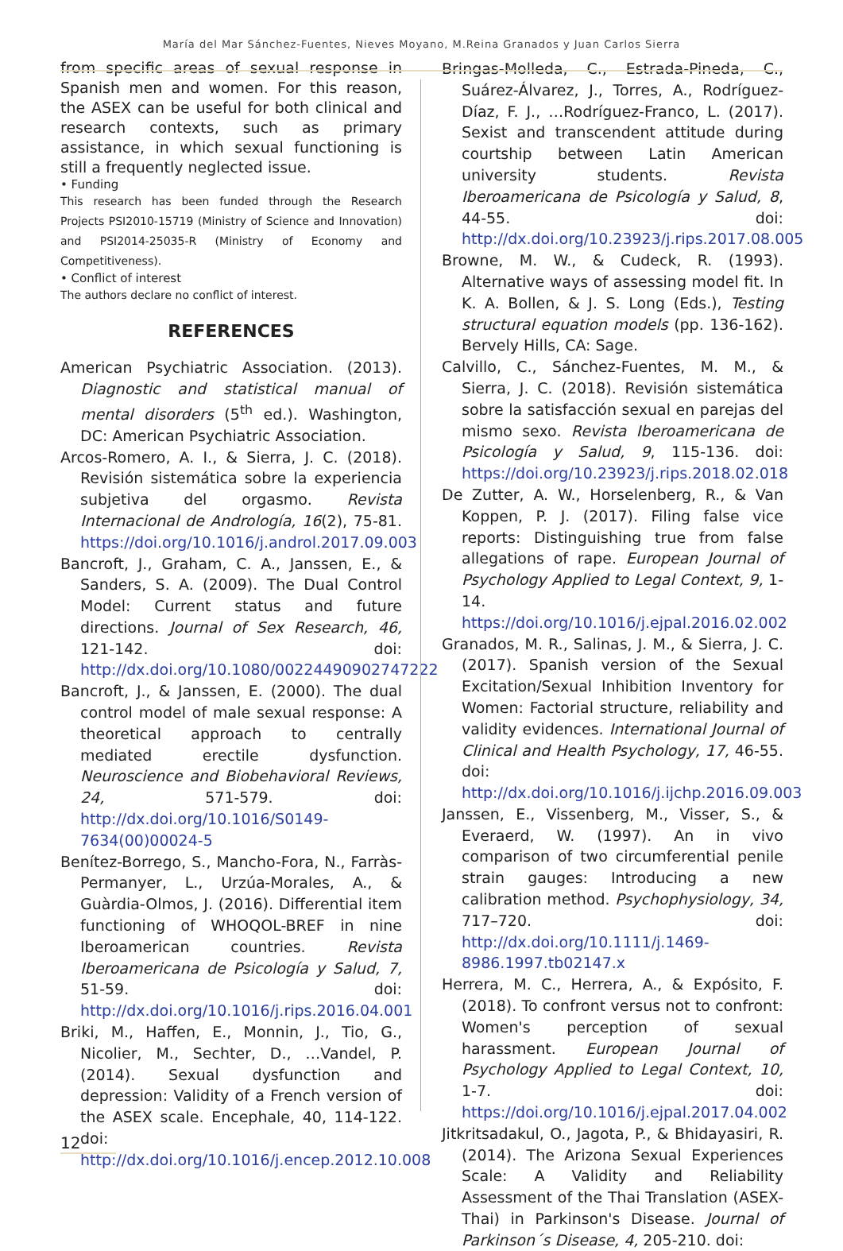María del Mar Sánchez-Fuentes, Nieves Moyano, M.Reina Granados y Juan Carlos Sierra
from specific areas of sexual response in Spanish men and women. For this reason, the ASEX can be useful for both clinical and research contexts, such as primary assistance, in which sexual functioning is still a frequently neglected issue.
• Funding
This research has been funded through the Research Projects PSI2010-15719 (Ministry of Science and Innovation) and PSI2014-25035-R (Ministry of Economy and Competitiveness).
• Conflict of interest
The authors declare no conflict of interest.
REFERENCES
American Psychiatric Association. (2013). Diagnostic and statistical manual of mental disorders (5<sup>th</sup> ed.). Washington, DC: American Psychiatric Association.
Arcos-Romero, A. I., & Sierra, J. C. (2018). Revisión sistemática sobre la experiencia subjetiva del orgasmo. Revista Internacional de Andrología, 16(2), 75-81. https://doi.org/10.1016/j.androl.2017.09.003
Bancroft, J., Graham, C. A., Janssen, E., & Sanders, S. A. (2009). The Dual Control Model: Current status and future directions. Journal of Sex Research, 46, 121-142. doi: http://dx.doi.org/10.1080/00224490902747222
Bancroft, J., & Janssen, E. (2000). The dual control model of male sexual response: A theoretical approach to centrally mediated erectile dysfunction. Neuroscience and Biobehavioral Reviews, 24, 571-579. doi: http://dx.doi.org/10.1016/S0149-7634(00)00024-5
Benítez-Borrego, S., Mancho-Fora, N., Farràs-Permanyer, L., Urzúa-Morales, A., & Guàrdia-Olmos, J. (2016). Differential item functioning of WHOQOL-BREF in nine Iberoamerican countries. Revista Iberoamericana de Psicología y Salud, 7, 51-59. doi: http://dx.doi.org/10.1016/j.rips.2016.04.001
Briki, M., Haffen, E., Monnin, J., Tio, G., Nicolier, M., Sechter, D., …Vandel, P. (2014). Sexual dysfunction and depression: Validity of a French version of the ASEX scale. Encephale, 40, 114-122. doi: http://dx.doi.org/10.1016/j.encep.2012.10.008
Bringas-Molleda, C., Estrada-Pineda, C., Suárez-Álvarez, J., Torres, A., Rodríguez-Díaz, F. J., …Rodríguez-Franco, L. (2017). Sexist and transcendent attitude during courtship between Latin American university students. Revista Iberoamericana de Psicología y Salud, 8, 44-55. doi: http://dx.doi.org/10.23923/j.rips.2017.08.005
Browne, M. W., & Cudeck, R. (1993). Alternative ways of assessing model fit. In K. A. Bollen, & J. S. Long (Eds.), Testing structural equation models (pp. 136-162). Bervely Hills, CA: Sage.
Calvillo, C., Sánchez-Fuentes, M. M., & Sierra, J. C. (2018). Revisión sistemática sobre la satisfacción sexual en parejas del mismo sexo. Revista Iberoamericana de Psicología y Salud, 9, 115-136. doi: https://doi.org/10.23923/j.rips.2018.02.018
De Zutter, A. W., Horselenberg, R., & Van Koppen, P. J. (2017). Filing false vice reports: Distinguishing true from false allegations of rape. European Journal of Psychology Applied to Legal Context, 9, 1-14. https://doi.org/10.1016/j.ejpal.2016.02.002
Granados, M. R., Salinas, J. M., & Sierra, J. C. (2017). Spanish version of the Sexual Excitation/Sexual Inhibition Inventory for Women: Factorial structure, reliability and validity evidences. International Journal of Clinical and Health Psychology, 17, 46-55. doi: http://dx.doi.org/10.1016/j.ijchp.2016.09.003
Janssen, E., Vissenberg, M., Visser, S., & Everaerd, W. (1997). An in vivo comparison of two circumferential penile strain gauges: Introducing a new calibration method. Psychophysiology, 34, 717–720. doi: http://dx.doi.org/10.1111/j.1469-8986.1997.tb02147.x
Herrera, M. C., Herrera, A., & Expósito, F. (2018). To confront versus not to confront: Women's perception of sexual harassment. European Journal of Psychology Applied to Legal Context, 10, 1-7. doi: https://doi.org/10.1016/j.ejpal.2017.04.002
Jitkritsadakul, O., Jagota, P., & Bhidayasiri, R. (2014). The Arizona Sexual Experiences Scale: A Validity and Reliability Assessment of the Thai Translation (ASEX-Thai) in Parkinson's Disease. Journal of Parkinson´s Disease, 4, 205-210. doi:
12